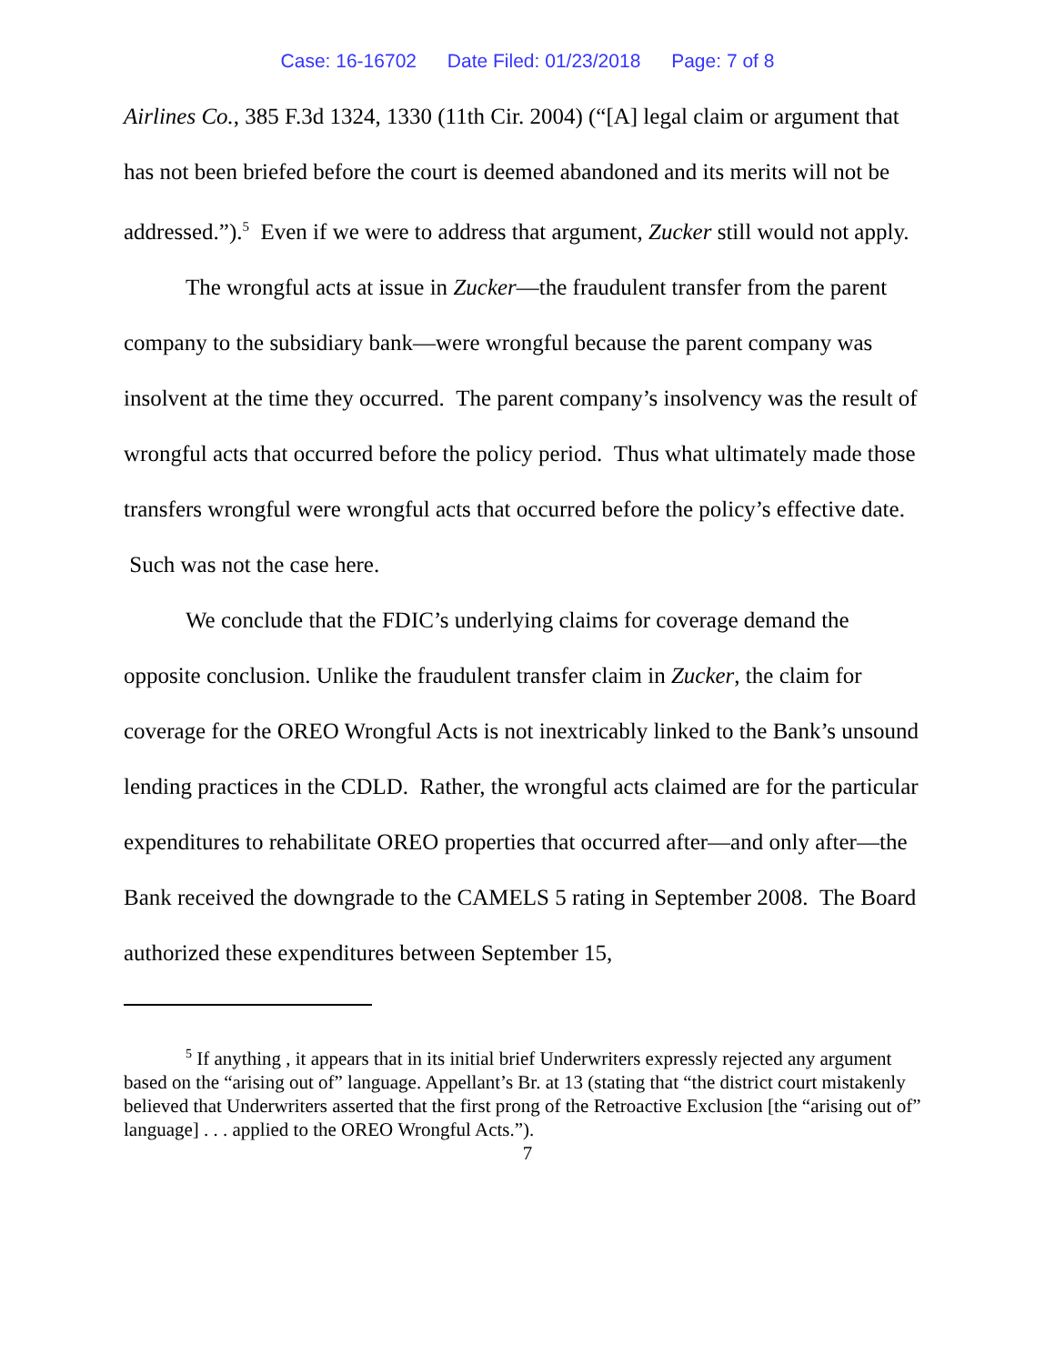Case: 16-16702 Date Filed: 01/23/2018 Page: 7 of 8
Airlines Co., 385 F.3d 1324, 1330 (11th Cir. 2004) (“[A] legal claim or argument that has not been briefed before the court is deemed abandoned and its merits will not be addressed.”).<sup>5</sup> Even if we were to address that argument, Zucker still would not apply.
The wrongful acts at issue in Zucker—the fraudulent transfer from the parent company to the subsidiary bank—were wrongful because the parent company was insolvent at the time they occurred. The parent company’s insolvency was the result of wrongful acts that occurred before the policy period. Thus what ultimately made those transfers wrongful were wrongful acts that occurred before the policy’s effective date. Such was not the case here.
We conclude that the FDIC’s underlying claims for coverage demand the opposite conclusion. Unlike the fraudulent transfer claim in Zucker, the claim for coverage for the OREO Wrongful Acts is not inextricably linked to the Bank’s unsound lending practices in the CDLD. Rather, the wrongful acts claimed are for the particular expenditures to rehabilitate OREO properties that occurred after—and only after—the Bank received the downgrade to the CAMELS 5 rating in September 2008. The Board authorized these expenditures between September 15,
<sup>5</sup> If anything , it appears that in its initial brief Underwriters expressly rejected any argument based on the “arising out of” language. Appellant’s Br. at 13 (stating that “the district court mistakenly believed that Underwriters asserted that the first prong of the Retroactive Exclusion [the “arising out of” language] . . . applied to the OREO Wrongful Acts.”).
7